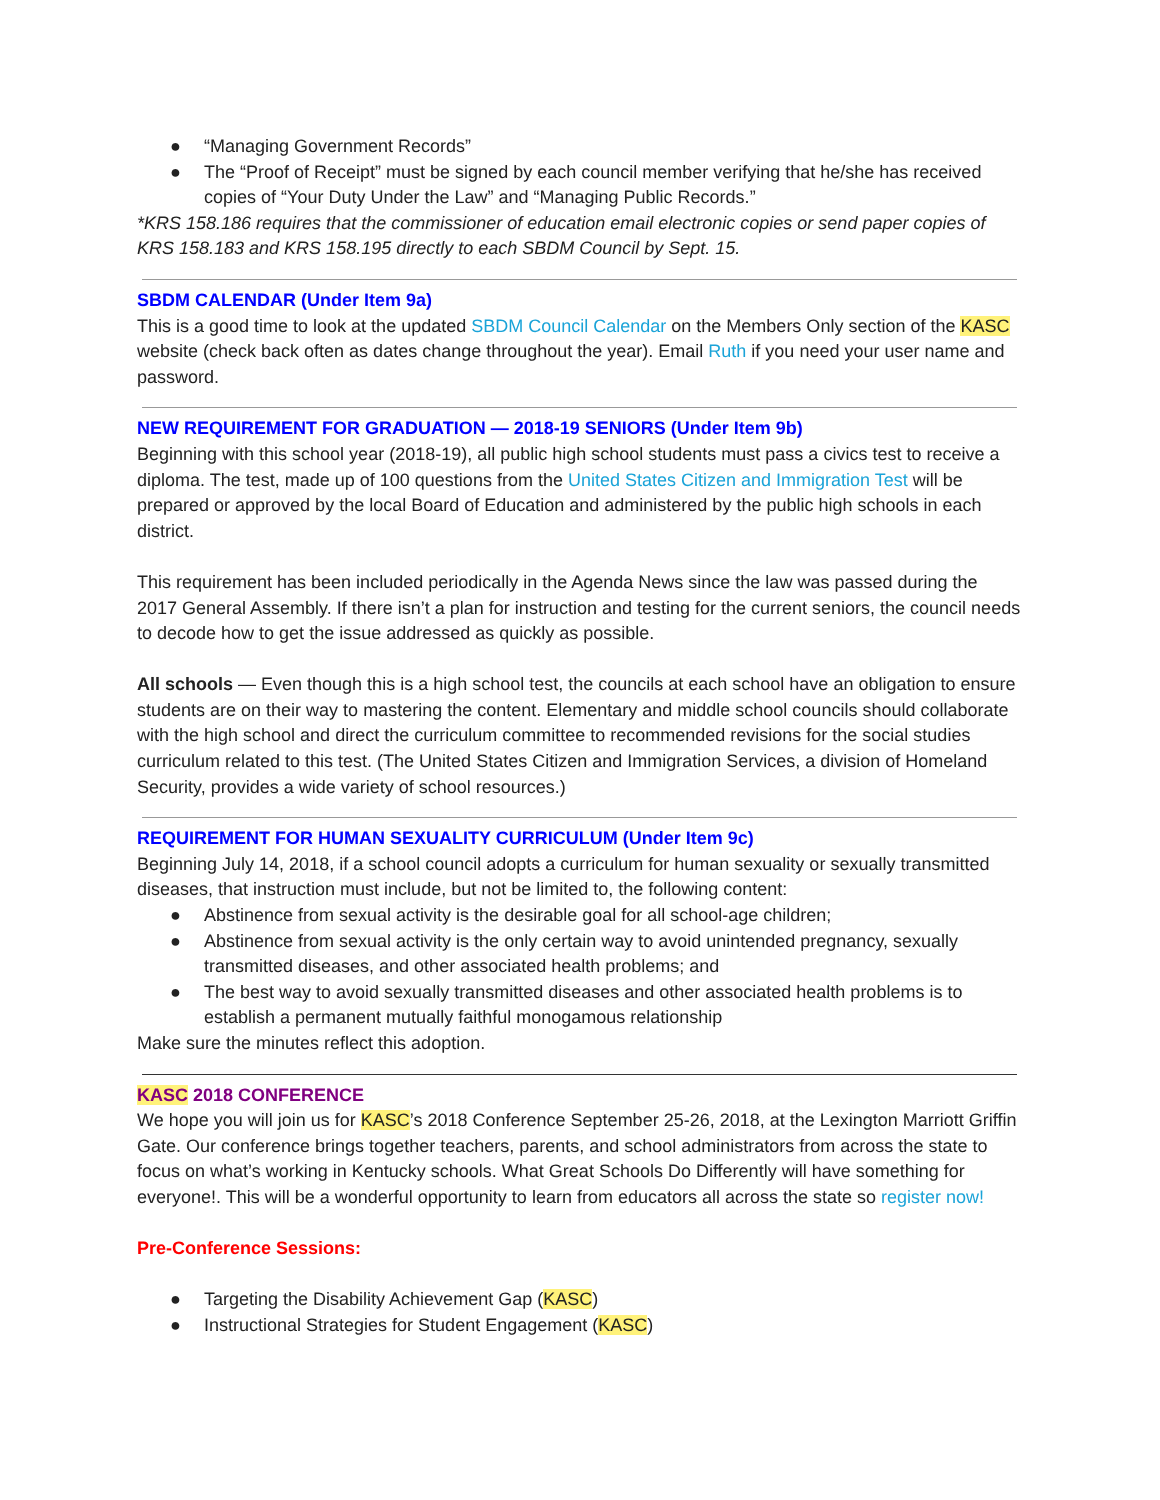● “Managing Government Records”
● The “Proof of Receipt” must be signed by each council member verifying that he/she has received copies of “Your Duty Under the Law” and “Managing Public Records.”
*KRS 158.186 requires that the commissioner of education email electronic copies or send paper copies of KRS 158.183 and KRS 158.195 directly to each SBDM Council by Sept. 15.
SBDM CALENDAR (Under Item 9a)
This is a good time to look at the updated SBDM Council Calendar on the Members Only section of the KASC website (check back often as dates change throughout the year). Email Ruth if you need your user name and password.
NEW REQUIREMENT FOR GRADUATION — 2018-19 SENIORS (Under Item 9b)
Beginning with this school year (2018-19), all public high school students must pass a civics test to receive a diploma. The test, made up of 100 questions from the United States Citizen and Immigration Test will be prepared or approved by the local Board of Education and administered by the public high schools in each district.
This requirement has been included periodically in the Agenda News since the law was passed during the 2017 General Assembly. If there isn’t a plan for instruction and testing for the current seniors, the council needs to decode how to get the issue addressed as quickly as possible.
All schools — Even though this is a high school test, the councils at each school have an obligation to ensure students are on their way to mastering the content. Elementary and middle school councils should collaborate with the high school and direct the curriculum committee to recommended revisions for the social studies curriculum related to this test. (The United States Citizen and Immigration Services, a division of Homeland Security, provides a wide variety of school resources.)
REQUIREMENT FOR HUMAN SEXUALITY CURRICULUM (Under Item 9c)
Beginning July 14, 2018, if a school council adopts a curriculum for human sexuality or sexually transmitted diseases, that instruction must include, but not be limited to, the following content:
● Abstinence from sexual activity is the desirable goal for all school-age children;
● Abstinence from sexual activity is the only certain way to avoid unintended pregnancy, sexually transmitted diseases, and other associated health problems; and
● The best way to avoid sexually transmitted diseases and other associated health problems is to establish a permanent mutually faithful monogamous relationship
Make sure the minutes reflect this adoption.
KASC 2018 CONFERENCE
We hope you will join us for KASC’s 2018 Conference September 25-26, 2018, at the Lexington Marriott Griffin Gate. Our conference brings together teachers, parents, and school administrators from across the state to focus on what’s working in Kentucky schools. What Great Schools Do Differently will have something for everyone!. This will be a wonderful opportunity to learn from educators all across the state so register now!
Pre-Conference Sessions:
● Targeting the Disability Achievement Gap (KASC)
● Instructional Strategies for Student Engagement (KASC)